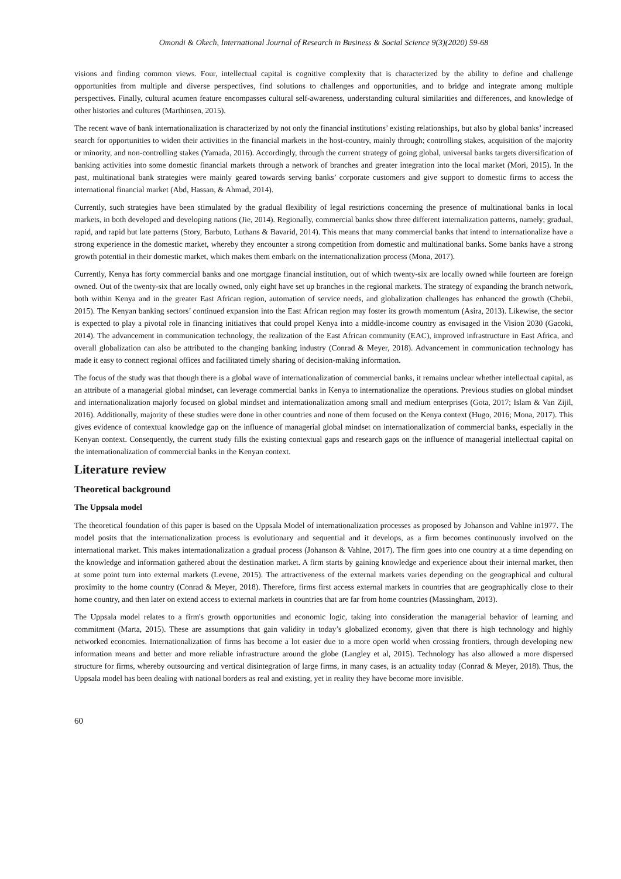Omondi & Okech, International Journal of Research in Business & Social Science 9(3)(2020) 59-68
visions and finding common views. Four, intellectual capital is cognitive complexity that is characterized by the ability to define and challenge opportunities from multiple and diverse perspectives, find solutions to challenges and opportunities, and to bridge and integrate among multiple perspectives. Finally, cultural acumen feature encompasses cultural self-awareness, understanding cultural similarities and differences, and knowledge of other histories and cultures (Marthinsen, 2015).
The recent wave of bank internationalization is characterized by not only the financial institutions’ existing relationships, but also by global banks’ increased search for opportunities to widen their activities in the financial markets in the host-country, mainly through; controlling stakes, acquisition of the majority or minority, and non-controlling stakes (Yamada, 2016). Accordingly, through the current strategy of going global, universal banks targets diversification of banking activities into some domestic financial markets through a network of branches and greater integration into the local market (Mori, 2015). In the past, multinational bank strategies were mainly geared towards serving banks’ corporate customers and give support to domestic firms to access the international financial market (Abd, Hassan, & Ahmad, 2014).
Currently, such strategies have been stimulated by the gradual flexibility of legal restrictions concerning the presence of multinational banks in local markets, in both developed and developing nations (Jie, 2014). Regionally, commercial banks show three different internalization patterns, namely; gradual, rapid, and rapid but late patterns (Story, Barbuto, Luthans & Bavarid, 2014). This means that many commercial banks that intend to internationalize have a strong experience in the domestic market, whereby they encounter a strong competition from domestic and multinational banks. Some banks have a strong growth potential in their domestic market, which makes them embark on the internationalization process (Mona, 2017).
Currently, Kenya has forty commercial banks and one mortgage financial institution, out of which twenty-six are locally owned while fourteen are foreign owned. Out of the twenty-six that are locally owned, only eight have set up branches in the regional markets. The strategy of expanding the branch network, both within Kenya and in the greater East African region, automation of service needs, and globalization challenges has enhanced the growth (Chebii, 2015). The Kenyan banking sectors’ continued expansion into the East African region may foster its growth momentum (Asira, 2013). Likewise, the sector is expected to play a pivotal role in financing initiatives that could propel Kenya into a middle-income country as envisaged in the Vision 2030 (Gacoki, 2014). The advancement in communication technology, the realization of the East African community (EAC), improved infrastructure in East Africa, and overall globalization can also be attributed to the changing banking industry (Conrad & Meyer, 2018). Advancement in communication technology has made it easy to connect regional offices and facilitated timely sharing of decision-making information.
The focus of the study was that though there is a global wave of internationalization of commercial banks, it remains unclear whether intellectual capital, as an attribute of a managerial global mindset, can leverage commercial banks in Kenya to internationalize the operations. Previous studies on global mindset and internationalization majorly focused on global mindset and internationalization among small and medium enterprises (Gota, 2017; Islam & Van Zijil, 2016). Additionally, majority of these studies were done in other countries and none of them focused on the Kenya context (Hugo, 2016; Mona, 2017). This gives evidence of contextual knowledge gap on the influence of managerial global mindset on internationalization of commercial banks, especially in the Kenyan context. Consequently, the current study fills the existing contextual gaps and research gaps on the influence of managerial intellectual capital on the internationalization of commercial banks in the Kenyan context.
Literature review
Theoretical background
The Uppsala model
The theoretical foundation of this paper is based on the Uppsala Model of internationalization processes as proposed by Johanson and Vahlne in1977. The model posits that the internationalization process is evolutionary and sequential and it develops, as a firm becomes continuously involved on the international market. This makes internationalization a gradual process (Johanson & Vahlne, 2017). The firm goes into one country at a time depending on the knowledge and information gathered about the destination market. A firm starts by gaining knowledge and experience about their internal market, then at some point turn into external markets (Levene, 2015). The attractiveness of the external markets varies depending on the geographical and cultural proximity to the home country (Conrad & Meyer, 2018). Therefore, firms first access external markets in countries that are geographically close to their home country, and then later on extend access to external markets in countries that are far from home countries (Massingham, 2013).
The Uppsala model relates to a firm's growth opportunities and economic logic, taking into consideration the managerial behavior of learning and commitment (Marta, 2015). These are assumptions that gain validity in today’s globalized economy, given that there is high technology and highly networked economies. Internationalization of firms has become a lot easier due to a more open world when crossing frontiers, through developing new information means and better and more reliable infrastructure around the globe (Langley et al, 2015). Technology has also allowed a more dispersed structure for firms, whereby outsourcing and vertical disintegration of large firms, in many cases, is an actuality today (Conrad & Meyer, 2018). Thus, the Uppsala model has been dealing with national borders as real and existing, yet in reality they have become more invisible.
60